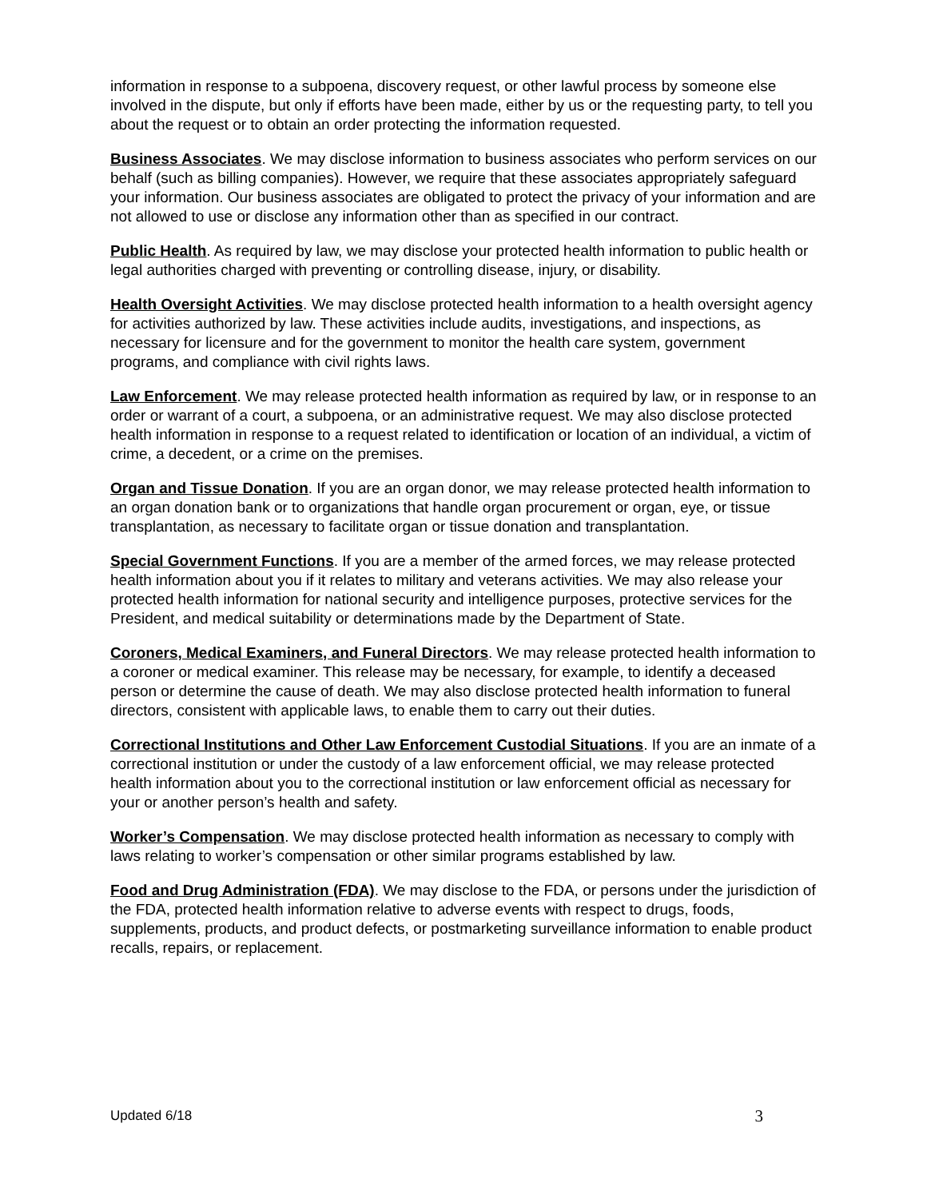information in response to a subpoena, discovery request, or other lawful process by someone else involved in the dispute, but only if efforts have been made, either by us or the requesting party, to tell you about the request or to obtain an order protecting the information requested.
Business Associates. We may disclose information to business associates who perform services on our behalf (such as billing companies). However, we require that these associates appropriately safeguard your information. Our business associates are obligated to protect the privacy of your information and are not allowed to use or disclose any information other than as specified in our contract.
Public Health. As required by law, we may disclose your protected health information to public health or legal authorities charged with preventing or controlling disease, injury, or disability.
Health Oversight Activities. We may disclose protected health information to a health oversight agency for activities authorized by law. These activities include audits, investigations, and inspections, as necessary for licensure and for the government to monitor the health care system, government programs, and compliance with civil rights laws.
Law Enforcement. We may release protected health information as required by law, or in response to an order or warrant of a court, a subpoena, or an administrative request. We may also disclose protected health information in response to a request related to identification or location of an individual, a victim of crime, a decedent, or a crime on the premises.
Organ and Tissue Donation. If you are an organ donor, we may release protected health information to an organ donation bank or to organizations that handle organ procurement or organ, eye, or tissue transplantation, as necessary to facilitate organ or tissue donation and transplantation.
Special Government Functions. If you are a member of the armed forces, we may release protected health information about you if it relates to military and veterans activities. We may also release your protected health information for national security and intelligence purposes, protective services for the President, and medical suitability or determinations made by the Department of State.
Coroners, Medical Examiners, and Funeral Directors. We may release protected health information to a coroner or medical examiner. This release may be necessary, for example, to identify a deceased person or determine the cause of death. We may also disclose protected health information to funeral directors, consistent with applicable laws, to enable them to carry out their duties.
Correctional Institutions and Other Law Enforcement Custodial Situations. If you are an inmate of a correctional institution or under the custody of a law enforcement official, we may release protected health information about you to the correctional institution or law enforcement official as necessary for your or another person’s health and safety.
Worker’s Compensation. We may disclose protected health information as necessary to comply with laws relating to worker’s compensation or other similar programs established by law.
Food and Drug Administration (FDA). We may disclose to the FDA, or persons under the jurisdiction of the FDA, protected health information relative to adverse events with respect to drugs, foods, supplements, products, and product defects, or postmarketing surveillance information to enable product recalls, repairs, or replacement.
Updated 6/18 3